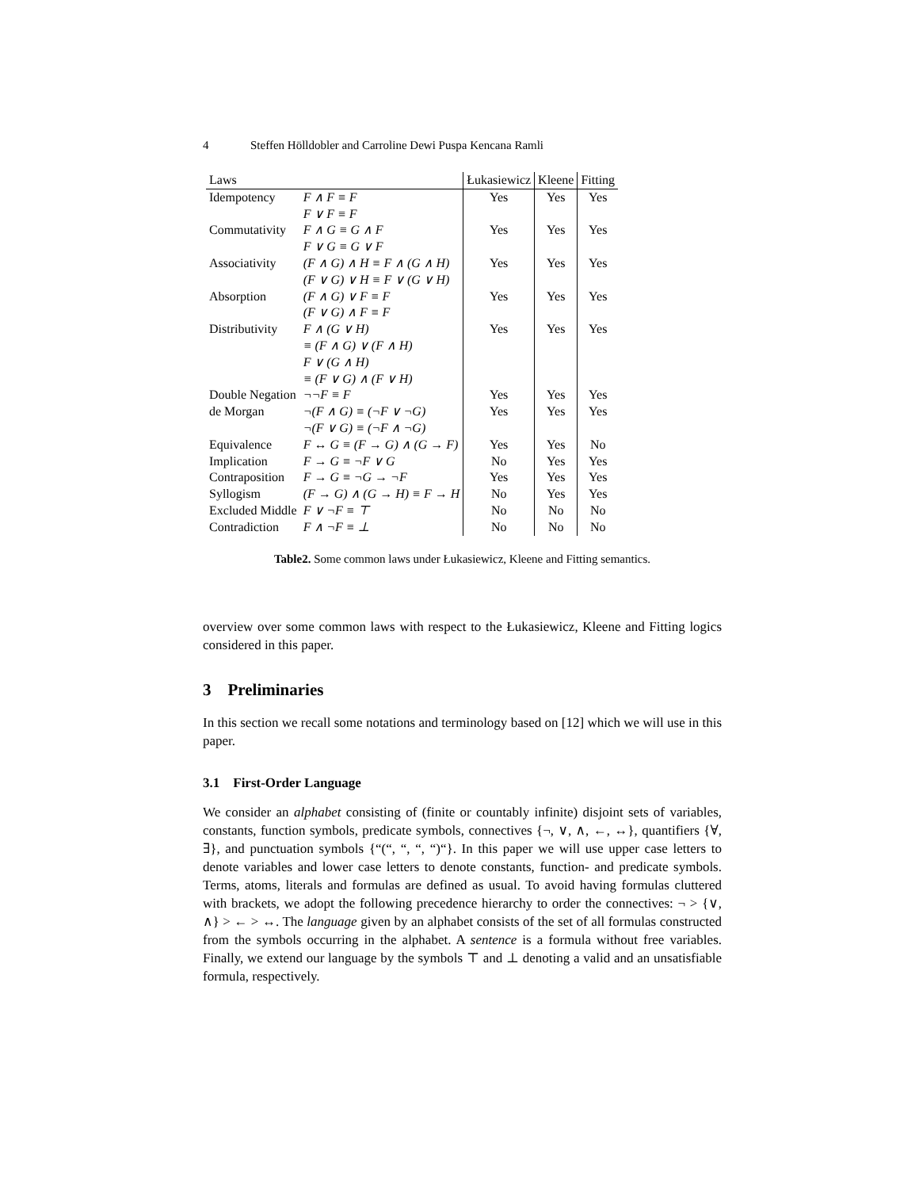4 Steffen Hölldobler and Carroline Dewi Puspa Kencana Ramli
| Laws | | Łukasiewicz | Kleene | Fitting |
| --- | --- | --- | --- | --- |
| Idempotency | F ∧ F ≡ F F ∨ F ≡ F | Yes | Yes | Yes |
| Commutativity | F ∧ G ≡ G ∧ F F ∨ G ≡ G ∨ F | Yes | Yes | Yes |
| Associativity | (F ∧ G) ∧ H ≡ F ∧ (G ∧ H) (F ∨ G) ∨ H ≡ F ∨ (G ∨ H) | Yes | Yes | Yes |
| Absorption | (F ∧ G) ∨ F ≡ F (F ∨ G) ∧ F ≡ F | Yes | Yes | Yes |
| Distributivity | F ∧ (G ∨ H) ≡ (F ∧ G) ∨ (F ∧ H) F ∨ (G ∧ H) ≡ (F ∨ G) ∧ (F ∨ H) | Yes | Yes | Yes |
| Double Negation | ¬¬F ≡ F | Yes | Yes | Yes |
| de Morgan | ¬(F ∧ G) ≡ (¬F ∨ ¬G) ¬(F ∨ G) ≡ (¬F ∧ ¬G) | Yes | Yes | Yes |
| Equivalence | F ↔ G ≡ (F → G) ∧ (G → F) | Yes | Yes | No |
| Implication | F → G ≡ ¬F ∨ G | No | Yes | Yes |
| Contraposition | F → G ≡ ¬G → ¬F | Yes | Yes | Yes |
| Syllogism | (F → G) ∧ (G → H) ≡ F → H | No | Yes | Yes |
| Excluded Middle | F ∨ ¬F ≡ ⊤ | No | No | No |
| Contradiction | F ∧ ¬F ≡ ⊥ | No | No | No |
Table2. Some common laws under Łukasiewicz, Kleene and Fitting semantics.
overview over some common laws with respect to the Łukasiewicz, Kleene and Fitting logics considered in this paper.
3 Preliminaries
In this section we recall some notations and terminology based on [12] which we will use in this paper.
3.1 First-Order Language
We consider an alphabet consisting of (finite or countably infinite) disjoint sets of variables, constants, function symbols, predicate symbols, connectives {¬, ∨, ∧, ←, ↔}, quantifiers {∀, ∃}, and punctuation symbols {“(“, “, “, “)“}. In this paper we will use upper case letters to denote variables and lower case letters to denote constants, function- and predicate symbols. Terms, atoms, literals and formulas are defined as usual. To avoid having formulas cluttered with brackets, we adopt the following precedence hierarchy to order the connectives: ¬ > {∨, ∧} > ← > ↔. The language given by an alphabet consists of the set of all formulas constructed from the symbols occurring in the alphabet. A sentence is a formula without free variables. Finally, we extend our language by the symbols ⊤ and ⊥ denoting a valid and an unsatisfiable formula, respectively.